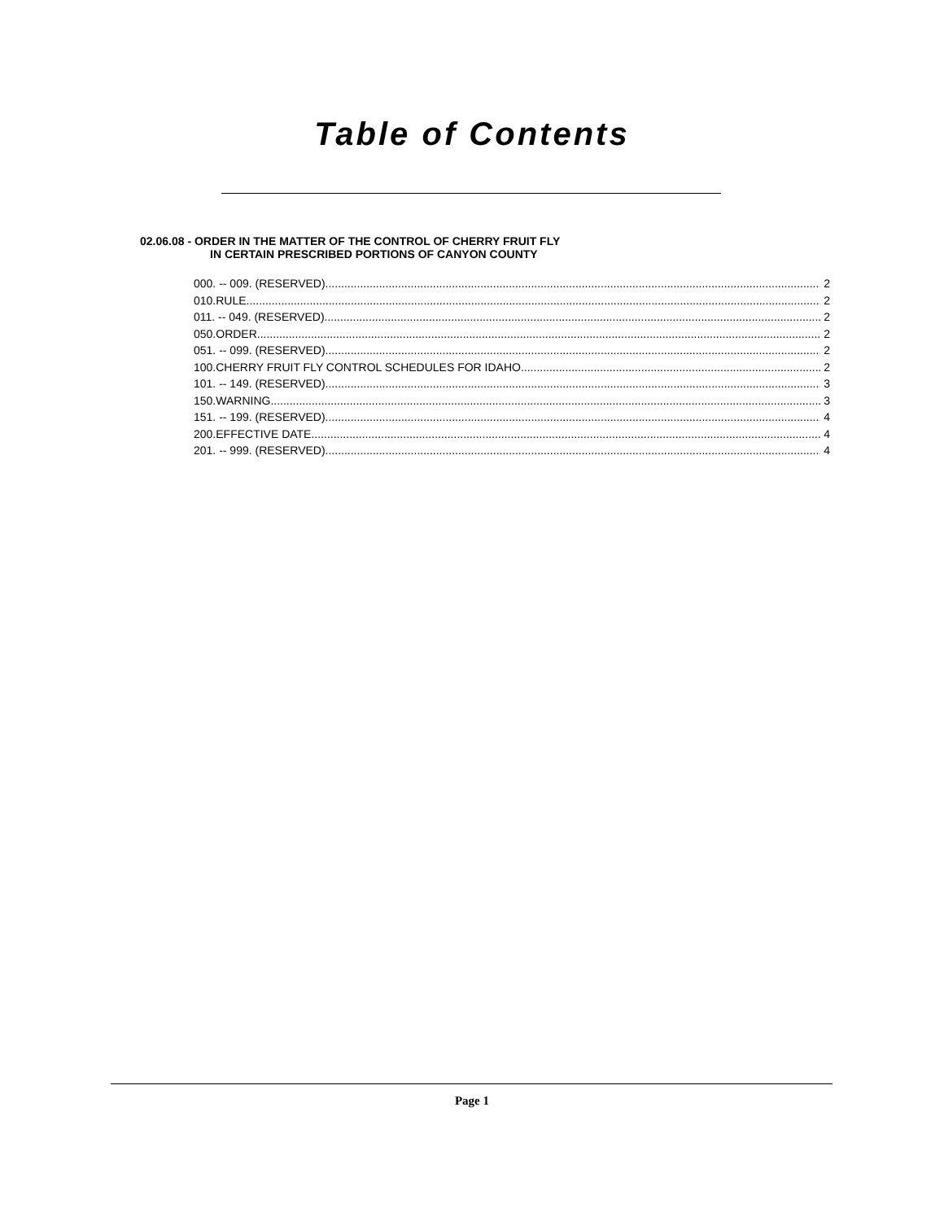Table of Contents
02.06.08 - ORDER IN THE MATTER OF THE CONTROL OF CHERRY FRUIT FLY
IN CERTAIN PRESCRIBED PORTIONS OF CANYON COUNTY
000. -- 009. (RESERVED). 2
010.RULE. 2
011. -- 049. (RESERVED). 2
050.ORDER. 2
051. -- 099. (RESERVED). 2
100.CHERRY FRUIT FLY CONTROL SCHEDULES FOR IDAHO. 2
101. -- 149. (RESERVED). 3
150.WARNING. 3
151. -- 199. (RESERVED). 4
200.EFFECTIVE DATE. 4
201. -- 999. (RESERVED). 4
Page 1